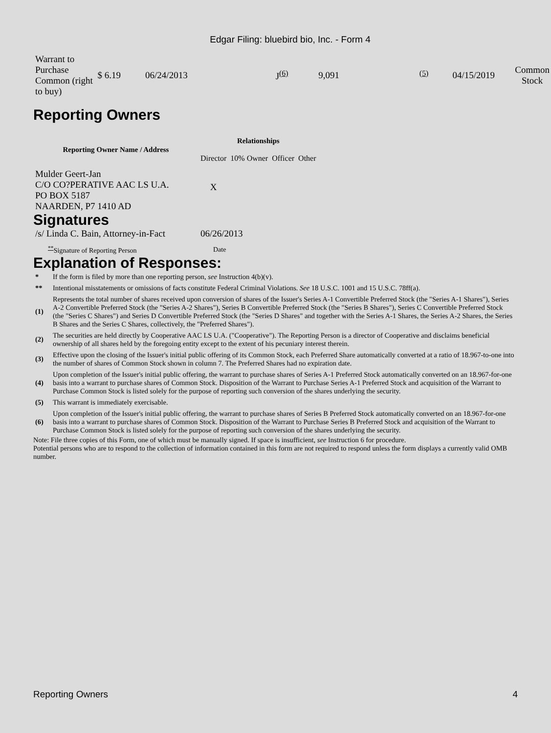Edgar Filing: bluebird bio, Inc. - Form 4
| Warrant to Purchase Common (right to buy) | $ 6.19 | 06/24/2013 | J<sup>(6)</sup> | 9,091 | <sup>(5)</sup> | 04/15/2019 | Common Stock |
Reporting Owners
| Reporting Owner Name / Address | Relationships | | | |
| --- | --- | --- | --- | --- |
| | Director | 10% Owner | Officer | Other |
| Mulder Geert-Jan C/O CO?PERATIVE AAC LS U.A. PO BOX 5187 NAARDEN, P7 1410 AD | X | | | |
Signatures
| /s/ Linda C. Bain, Attorney-in-Fact | 06/26/2013 |
| <sup>**</sup> Signature of Reporting Person | Date |
Explanation of Responses:
| * | If the form is filed by more than one reporting person, see Instruction 4(b)(v). |
| ** | Intentional misstatements or omissions of facts constitute Federal Criminal Violations. See 18 U.S.C. 1001 and 15 U.S.C. 78ff(a). |
| (1) | Represents the total number of shares received upon conversion of shares of the Issuer's Series A-1 Convertible Preferred Stock (the "Series A-1 Shares"), Series A-2 Convertible Preferred Stock (the "Series A-2 Shares"), Series B Convertible Preferred Stock (the "Series B Shares"), Series C Convertible Preferred Stock (the "Series C Shares") and Series D Convertible Preferred Stock (the "Series D Shares" and together with the Series A-1 Shares, the Series A-2 Shares, the Series B Shares and the Series C Shares, collectively, the "Preferred Shares"). |
| (2) | The securities are held directly by Cooperative AAC LS U.A. ("Cooperative"). The Reporting Person is a director of Cooperative and disclaims beneficial ownership of all shares held by the foregoing entity except to the extent of his pecuniary interest therein. |
| (3) | Effective upon the closing of the Issuer's initial public offering of its Common Stock, each Preferred Share automatically converted at a ratio of 18.967-to-one into the number of shares of Common Stock shown in column 7. The Preferred Shares had no expiration date. |
| (4) | Upon completion of the Issuer's initial public offering, the warrant to purchase shares of Series A-1 Preferred Stock automatically converted on an 18.967-for-one basis into a warrant to purchase shares of Common Stock. Disposition of the Warrant to Purchase Series A-1 Preferred Stock and acquisition of the Warrant to Purchase Common Stock is listed solely for the purpose of reporting such conversion of the shares underlying the security. |
| (5) | This warrant is immediately exercisable. |
| (6) | Upon completion of the Issuer's initial public offering, the warrant to purchase shares of Series B Preferred Stock automatically converted on an 18.967-for-one basis into a warrant to purchase shares of Common Stock. Disposition of the Warrant to Purchase Series B Preferred Stock and acquisition of the Warrant to Purchase Common Stock is listed solely for the purpose of reporting such conversion of the shares underlying the security. |
Note: File three copies of this Form, one of which must be manually signed. If space is insufficient, see Instruction 6 for procedure.
Potential persons who are to respond to the collection of information contained in this form are not required to respond unless the form displays a currently valid OMB number.
Reporting Owners 4